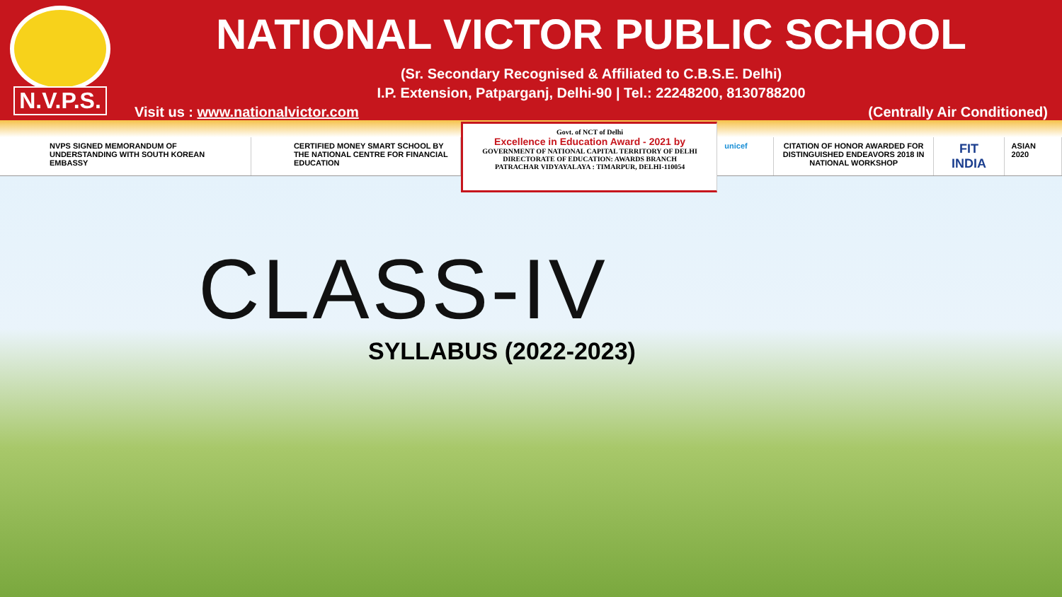N.V.P.S.
NATIONAL VICTOR PUBLIC SCHOOL
(Sr. Secondary Recognised & Affiliated to C.B.S.E. Delhi)
I.P. Extension, Patparganj, Delhi-90 | Tel.: 22248200, 8130788200
Visit us : www.nationalvictor.com (Centrally Air Conditioned)
NVPS SIGNED MEMORANDUM OF UNDERSTANDING WITH SOUTH KOREAN EMBASSY
CERTIFIED MONEY SMART SCHOOL BY THE NATIONAL CENTRE FOR FINANCIAL EDUCATION
Govt. of NCT of Delhi
Excellence in Education Award - 2021 by
GOVERNMENT OF NATIONAL CAPITAL TERRITORY OF DELHI
DIRECTORATE OF EDUCATION: AWARDS BRANCH
PATRACHAR VIDYAYALAYA : TIMARPUR, DELHI-110054
unicef CITATION OF HONOR AWARDED FOR DISTINGUISHED ENDEAVORS 2018 IN NATIONAL WORKSHOP
FIT INDIA
ASIAN 2020
CLASS-IV
SYLLABUS (2022-2023)